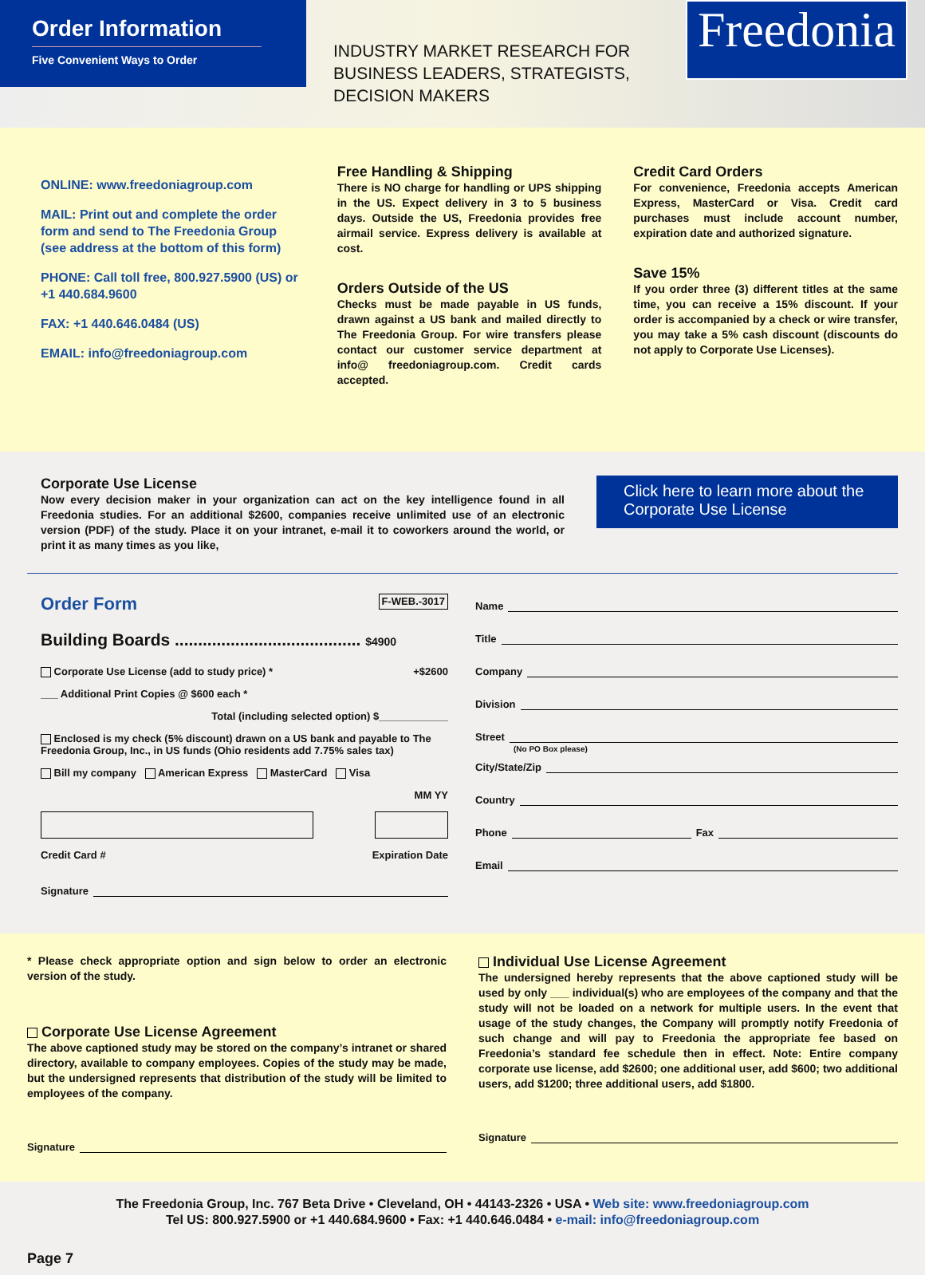Order Information
Five Convenient Ways to Order
INDUSTRY MARKET RESEARCH FOR BUSINESS LEADERS, STRATEGISTS, DECISION MAKERS
Freedonia
ONLINE: www.freedoniagroup.com
MAIL: Print out and complete the order form and send to The Freedonia Group (see address at the bottom of this form)
PHONE: Call toll free, 800.927.5900 (US) or +1 440.684.9600
FAX: +1 440.646.0484 (US)
EMAIL: info@freedoniagroup.com
Free Handling & Shipping
There is NO charge for handling or UPS shipping in the US. Expect delivery in 3 to 5 business days. Outside the US, Freedonia provides free airmail service. Express delivery is available at cost.
Orders Outside of the US
Checks must be made payable in US funds, drawn against a US bank and mailed directly to The Freedonia Group. For wire transfers please contact our customer service department at info@ freedoniagroup.com. Credit cards accepted.
Credit Card Orders
For convenience, Freedonia accepts American Express, MasterCard or Visa. Credit card purchases must include account number, expiration date and authorized signature.
Save 15%
If you order three (3) different titles at the same time, you can receive a 15% discount. If your order is accompanied by a check or wire transfer, you may take a 5% cash discount (discounts do not apply to Corporate Use Licenses).
Corporate Use License
Now every decision maker in your organization can act on the key intelligence found in all Freedonia studies. For an additional $2600, companies receive unlimited use of an electronic version (PDF) of the study. Place it on your intranet, e-mail it to coworkers around the world, or print it as many times as you like,
Click here to learn more about the Corporate Use License
Order Form F-WEB.-3017
Building Boards ........................................ $4900
Corporate Use License (add to study price) * +$2600
___ Additional Print Copies @ $600 each *
Total (including selected option) $____________
Enclosed is my check (5% discount) drawn on a US bank and payable to The Freedonia Group, Inc., in US funds (Ohio residents add 7.75% sales tax)
Bill my company American Express MasterCard Visa
MM YY
Credit Card # Expiration Date
Signature
Name
Title
Company
Division
Street
(No PO Box please)
City/State/Zip
Country
Phone Fax
Email
* Please check appropriate option and sign below to order an electronic version of the study.
Corporate Use License Agreement
The above captioned study may be stored on the company’s intranet or shared directory, available to company employees. Copies of the study may be made, but the undersigned represents that distribution of the study will be limited to employees of the company.
Signature
Individual Use License Agreement
The undersigned hereby represents that the above captioned study will be used by only ___ individual(s) who are employees of the company and that the study will not be loaded on a network for multiple users. In the event that usage of the study changes, the Company will promptly notify Freedonia of such change and will pay to Freedonia the appropriate fee based on Freedonia’s standard fee schedule then in effect. Note: Entire company corporate use license, add $2600; one additional user, add $600; two additional users, add $1200; three additional users, add $1800.
Signature
The Freedonia Group, Inc. 767 Beta Drive • Cleveland, OH • 44143-2326 • USA • Web site: www.freedoniagroup.com
Tel US: 800.927.5900 or +1 440.684.9600 • Fax: +1 440.646.0484 • e-mail: info@freedoniagroup.com
Page 7